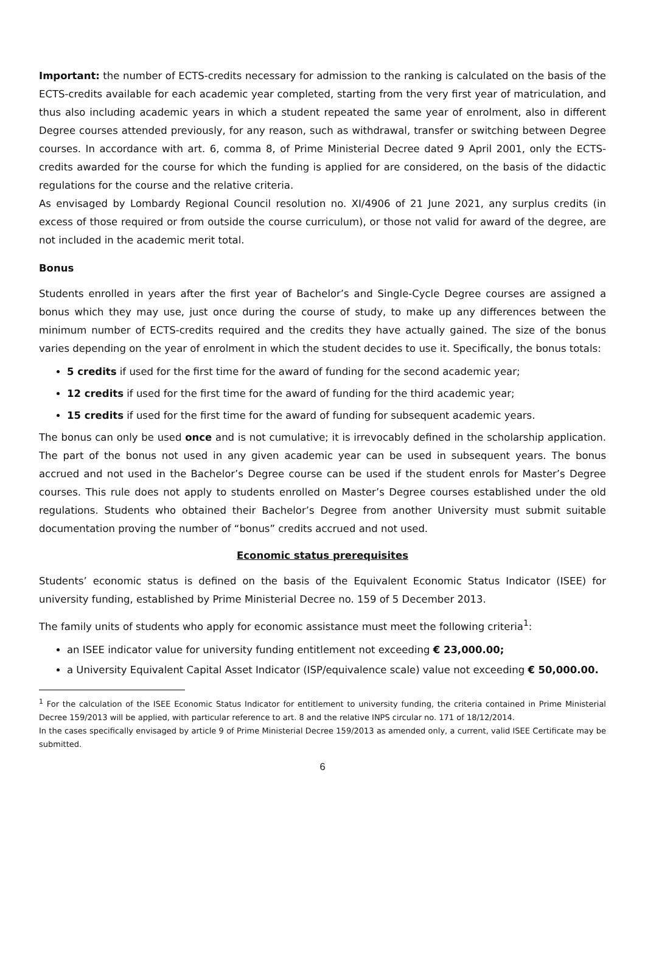Important: the number of ECTS-credits necessary for admission to the ranking is calculated on the basis of the ECTS-credits available for each academic year completed, starting from the very first year of matriculation, and thus also including academic years in which a student repeated the same year of enrolment, also in different Degree courses attended previously, for any reason, such as withdrawal, transfer or switching between Degree courses. In accordance with art. 6, comma 8, of Prime Ministerial Decree dated 9 April 2001, only the ECTS-credits awarded for the course for which the funding is applied for are considered, on the basis of the didactic regulations for the course and the relative criteria.
As envisaged by Lombardy Regional Council resolution no. XI/4906 of 21 June 2021, any surplus credits (in excess of those required or from outside the course curriculum), or those not valid for award of the degree, are not included in the academic merit total.
Bonus
Students enrolled in years after the first year of Bachelor’s and Single-Cycle Degree courses are assigned a bonus which they may use, just once during the course of study, to make up any differences between the minimum number of ECTS-credits required and the credits they have actually gained. The size of the bonus varies depending on the year of enrolment in which the student decides to use it. Specifically, the bonus totals:
5 credits if used for the first time for the award of funding for the second academic year;
12 credits if used for the first time for the award of funding for the third academic year;
15 credits if used for the first time for the award of funding for subsequent academic years.
The bonus can only be used once and is not cumulative; it is irrevocably defined in the scholarship application. The part of the bonus not used in any given academic year can be used in subsequent years. The bonus accrued and not used in the Bachelor’s Degree course can be used if the student enrols for Master’s Degree courses. This rule does not apply to students enrolled on Master’s Degree courses established under the old regulations. Students who obtained their Bachelor’s Degree from another University must submit suitable documentation proving the number of “bonus” credits accrued and not used.
Economic status prerequisites
Students’ economic status is defined on the basis of the Equivalent Economic Status Indicator (ISEE) for university funding, established by Prime Ministerial Decree no. 159 of 5 December 2013.
The family units of students who apply for economic assistance must meet the following criteria<sup>1</sup>:
an ISEE indicator value for university funding entitlement not exceeding € 23,000.00;
a University Equivalent Capital Asset Indicator (ISP/equivalence scale) value not exceeding € 50,000.00.
<sup>1</sup> For the calculation of the ISEE Economic Status Indicator for entitlement to university funding, the criteria contained in Prime Ministerial Decree 159/2013 will be applied, with particular reference to art. 8 and the relative INPS circular no. 171 of 18/12/2014.
In the cases specifically envisaged by article 9 of Prime Ministerial Decree 159/2013 as amended only, a current, valid ISEE Certificate may be submitted.
6